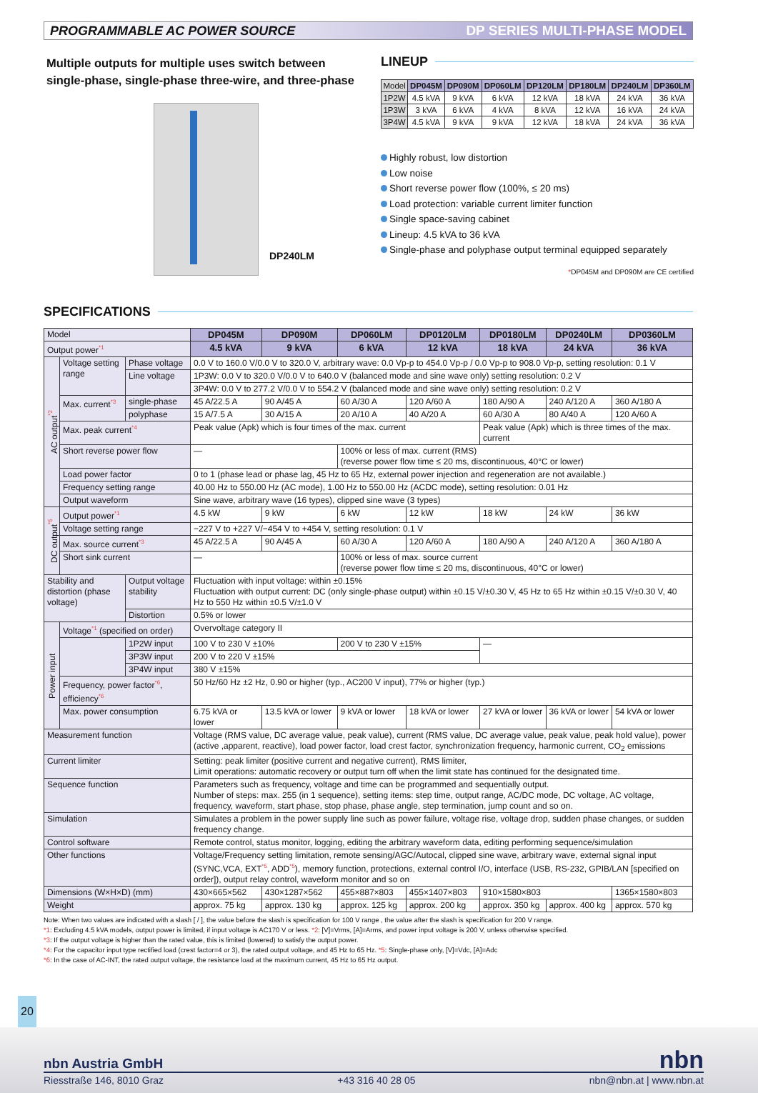PROGRAMMABLE AC POWER SOURCE DP SERIES MULTI-PHASE MODEL
Multiple outputs for multiple uses switch between single-phase, single-phase three-wire, and three-phase
DP240LM
LINEUP
| Model | DP045M | DP090M | DP060LM | DP120LM | DP180LM | DP240LM | DP360LM |
| 1P2W | 4.5 kVA | 9 kVA | 6 kVA | 12 kVA | 18 kVA | 24 kVA | 36 kVA |
| 1P3W | 3 kVA | 6 kVA | 4 kVA | 8 kVA | 12 kVA | 16 kVA | 24 kVA |
| 3P4W | 4.5 kVA | 9 kVA | 9 kVA | 12 kVA | 18 kVA | 24 kVA | 36 kVA |
Highly robust, low distortion
Low noise
Short reverse power flow (100%, ≤ 20 ms)
Load protection: variable current limiter function
Single space-saving cabinet
Lineup: 4.5 kVA to 36 kVA
Single-phase and polyphase output terminal equipped separately
*DP045M and DP090M are CE certified
SPECIFICATIONS
| Model | | | DP045M | DP090M | DP060LM | DP0120LM | DP0180LM | DP0240LM | DP0360LM |
| Output power *1 | | | 4.5 kVA | 9 kVA | 6 kVA | 12 kVA | 18 kVA | 24 kVA | 36 kVA |
| AC output *2 | Voltage setting range | Phase voltage | 0.0 V to 160.0 V/0.0 V to 320.0 V, arbitrary wave: 0.0 Vp-p to 454.0 Vp-p / 0.0 Vp-p to 908.0 Vp-p, setting resolution: 0.1 V | | | | | | |
| | | Line voltage | 1P3W: 0.0 V to 320.0 V/0.0 V to 640.0 V (balanced mode and sine wave only) setting resolution: 0.2 V | | | | | | |
| | | | 3P4W: 0.0 V to 277.2 V/0.0 V to 554.2 V (balanced mode and sine wave only) setting resolution: 0.2 V | | | | | | |
| | Max. current *3 | single-phase | 45 A/22.5 A | 90 A/45 A | 60 A/30 A | 120 A/60 A | 180 A/90 A | 240 A/120 A | 360 A/180 A |
| | | polyphase | 15 A/7.5 A | 30 A/15 A | 20 A/10 A | 40 A/20 A | 60 A/30 A | 80 A/40 A | 120 A/60 A |
| | Max. peak current *4 | | Peak value (Apk) which is four times of the max. current | | | | Peak value (Apk) which is three times of the max. current | | |
| | Short reverse power flow | | — | | 100% or less of max. current (RMS) (reverse power flow time ≤ 20 ms, discontinuous, 40°C or lower) | | | | |
| | Load power factor | | 0 to 1 (phase lead or phase lag, 45 Hz to 65 Hz, external power injection and regeneration are not available.) | | | | | | |
| | Frequency setting range | | 40.00 Hz to 550.00 Hz (AC mode), 1.00 Hz to 550.00 Hz (ACDC mode), setting resolution: 0.01 Hz | | | | | | |
| | Output waveform | | Sine wave, arbitrary wave (16 types), clipped sine wave (3 types) | | | | | | |
| DC output *5 | Output power *1 | | 4.5 kW | 9 kW | 6 kW | 12 kW | 18 kW | 24 kW | 36 kW |
| | Voltage setting range | | −227 V to +227 V/−454 V to +454 V, setting resolution: 0.1 V | | | | | | |
| | Max. source current *3 | | 45 A/22.5 A | 90 A/45 A | 60 A/30 A | 120 A/60 A | 180 A/90 A | 240 A/120 A | 360 A/180 A |
| | Short sink current | | — | | 100% or less of max. source current (reverse power flow time ≤ 20 ms, discontinuous, 40°C or lower) | | | | |
| Stability and distortion (phase voltage) | | Output voltage stability | Fluctuation with input voltage: within ±0.15% Fluctuation with output current: DC (only single-phase output) within ±0.15 V/±0.30 V, 45 Hz to 65 Hz within ±0.15 V/±0.30 V, 40 Hz to 550 Hz within ±0.5 V/±1.0 V | | | | | | |
| | | Distortion | 0.5% or lower | | | | | | |
| Power input | Voltage *1 (specified on order) | | Overvoltage category II | | | | | | |
| | | 1P2W input | 100 V to 230 V ±10% | | 200 V to 230 V ±15% | | — | | |
| | | 3P3W input | 200 V to 220 V ±15% | | | | | | |
| | | 3P4W input | 380 V ±15% | | | | | | |
| | Frequency, power factor *6 , efficiency *6 | | 50 Hz/60 Hz ±2 Hz, 0.90 or higher (typ., AC200 V input), 77% or higher (typ.) | | | | | | |
| | Max. power consumption | | 6.75 kVA or lower | 13.5 kVA or lower | 9 kVA or lower | 18 kVA or lower | 27 kVA or lower | 36 kVA or lower | 54 kVA or lower |
| Measurement function | | | Voltage (RMS value, DC average value, peak value), current (RMS value, DC average value, peak value, peak hold value), power (active ,apparent, reactive), load power factor, load crest factor, synchronization frequency, harmonic current, CO<sub>2</sub> emissions | | | | | | |
| Current limiter | | | Setting: peak limiter (positive current and negative current), RMS limiter, Limit operations: automatic recovery or output turn off when the limit state has continued for the designated time. | | | | | | |
| Sequence function | | | Parameters such as frequency, voltage and time can be programmed and sequentially output. Number of steps: max. 255 (in 1 sequence), setting items: step time, output range, AC/DC mode, DC voltage, AC voltage, frequency, waveform, start phase, stop phase, phase angle, step termination, jump count and so on. | | | | | | |
| Simulation | | | Simulates a problem in the power supply line such as power failure, voltage rise, voltage drop, sudden phase changes, or sudden frequency change. | | | | | | |
| Control software | | | Remote control, status monitor, logging, editing the arbitrary waveform data, editing performing sequence/simulation | | | | | | |
| Other functions | | | Voltage/Frequency setting limitation, remote sensing/AGC/Autocal, clipped sine wave, arbitrary wave, external signal input (SYNC,VCA, EXT *5 , ADD *5 ), memory function, protections, external control I/O, interface (USB, RS-232, GPIB/LAN [specified on order]), output relay control, waveform monitor and so on | | | | | | |
| Dimensions (W×H×D) (mm) | | | 430×665×562 | 430×1287×562 | 455×887×803 | 455×1407×803 | 910×1580×803 | | 1365×1580×803 |
| Weight | | | approx. 75 kg | approx. 130 kg | approx. 125 kg | approx. 200 kg | approx. 350 kg | approx. 400 kg | approx. 570 kg |
Note: When two values are indicated with a slash [ / ], the value before the slash is specification for 100 V range , the value after the slash is specification for 200 V range.
*1: Excluding 4.5 kVA models, output power is limited, if input voltage is AC170 V or less. *2: [V]=Vrms, [A]=Arms, and power input voltage is 200 V, unless otherwise specified.
*3: If the output voltage is higher than the rated value, this is limited (lowered) to satisfy the output power.
*4: For the capacitor input type rectified load (crest factor=4 or 3), the rated output voltage, and 45 Hz to 65 Hz. *5: Single-phase only, [V]=Vdc, [A]=Adc
*6: In the case of AC-INT, the rated output voltage, the resistance load at the maximum current, 45 Hz to 65 Hz output.
20
nbn Austria GmbH nbn
Riesstraße 146, 8010 Graz +43 316 40 28 05 nbn@nbn.at | www.nbn.at